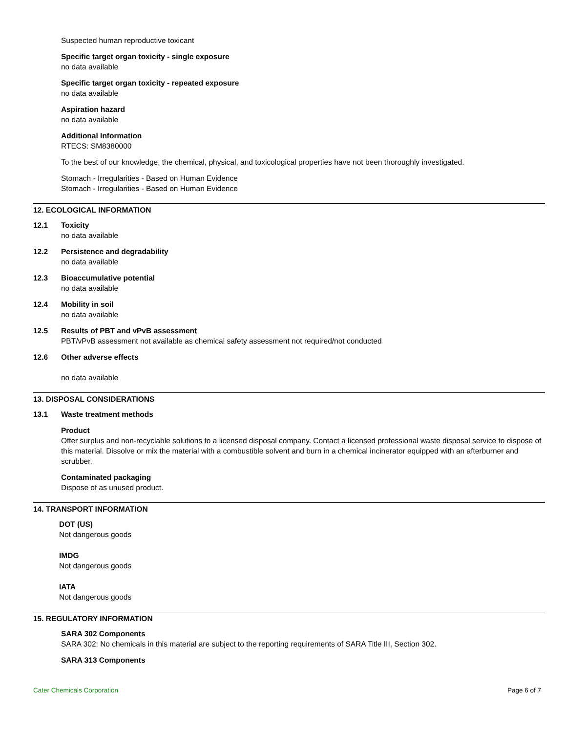Suspected human reproductive toxicant
Specific target organ toxicity - single exposure
no data available
Specific target organ toxicity - repeated exposure
no data available
Aspiration hazard
no data available
Additional Information
RTECS: SM8380000
To the best of our knowledge, the chemical, physical, and toxicological properties have not been thoroughly investigated.
Stomach - Irregularities - Based on Human Evidence
Stomach - Irregularities - Based on Human Evidence
12. ECOLOGICAL INFORMATION
12.1 Toxicity
no data available
12.2 Persistence and degradability
no data available
12.3 Bioaccumulative potential
no data available
12.4 Mobility in soil
no data available
12.5 Results of PBT and vPvB assessment
PBT/vPvB assessment not available as chemical safety assessment not required/not conducted
12.6 Other adverse effects
no data available
13. DISPOSAL CONSIDERATIONS
13.1 Waste treatment methods
Product
Offer surplus and non-recyclable solutions to a licensed disposal company. Contact a licensed professional waste disposal service to dispose of this material. Dissolve or mix the material with a combustible solvent and burn in a chemical incinerator equipped with an afterburner and scrubber.
Contaminated packaging
Dispose of as unused product.
14. TRANSPORT INFORMATION
DOT (US)
Not dangerous goods
IMDG
Not dangerous goods
IATA
Not dangerous goods
15. REGULATORY INFORMATION
SARA 302 Components
SARA 302: No chemicals in this material are subject to the reporting requirements of SARA Title III, Section 302.
SARA 313 Components
Cater Chemicals Corporation Page 6 of 7